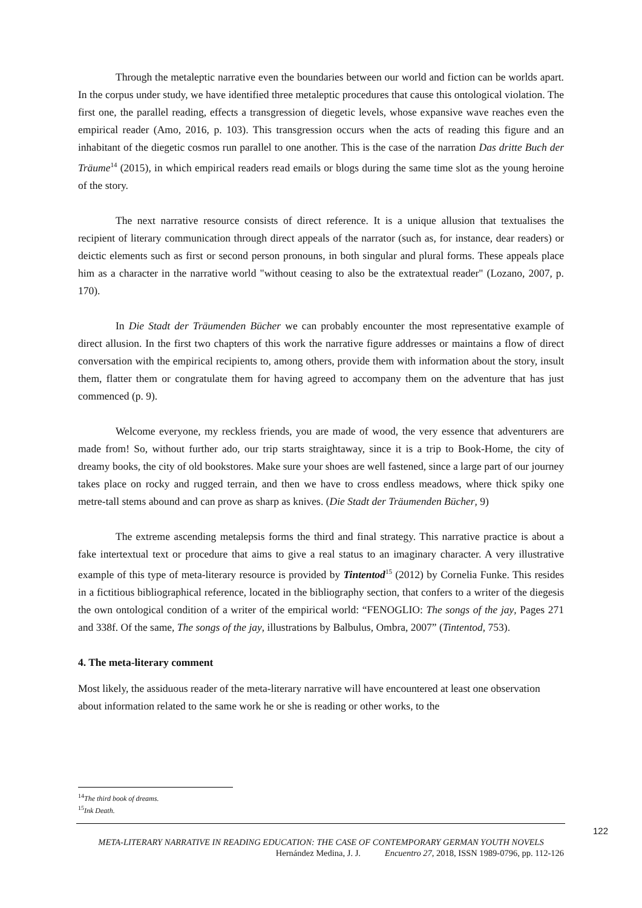Through the metaleptic narrative even the boundaries between our world and fiction can be worlds apart. In the corpus under study, we have identified three metaleptic procedures that cause this ontological violation. The first one, the parallel reading, effects a transgression of diegetic levels, whose expansive wave reaches even the empirical reader (Amo, 2016, p. 103). This transgression occurs when the acts of reading this figure and an inhabitant of the diegetic cosmos run parallel to one another. This is the case of the narration Das dritte Buch der Träume<sup>14</sup> (2015), in which empirical readers read emails or blogs during the same time slot as the young heroine of the story.
The next narrative resource consists of direct reference. It is a unique allusion that textualises the recipient of literary communication through direct appeals of the narrator (such as, for instance, dear readers) or deictic elements such as first or second person pronouns, in both singular and plural forms. These appeals place him as a character in the narrative world "without ceasing to also be the extratextual reader" (Lozano, 2007, p. 170).
In Die Stadt der Träumenden Bücher we can probably encounter the most representative example of direct allusion. In the first two chapters of this work the narrative figure addresses or maintains a flow of direct conversation with the empirical recipients to, among others, provide them with information about the story, insult them, flatter them or congratulate them for having agreed to accompany them on the adventure that has just commenced (p. 9).
Welcome everyone, my reckless friends, you are made of wood, the very essence that adventurers are made from! So, without further ado, our trip starts straightaway, since it is a trip to Book-Home, the city of dreamy books, the city of old bookstores. Make sure your shoes are well fastened, since a large part of our journey takes place on rocky and rugged terrain, and then we have to cross endless meadows, where thick spiky one metre-tall stems abound and can prove as sharp as knives. (Die Stadt der Träumenden Bücher, 9)
The extreme ascending metalepsis forms the third and final strategy. This narrative practice is about a fake intertextual text or procedure that aims to give a real status to an imaginary character. A very illustrative example of this type of meta-literary resource is provided by Tintentod<sup>15</sup> (2012) by Cornelia Funke. This resides in a fictitious bibliographical reference, located in the bibliography section, that confers to a writer of the diegesis the own ontological condition of a writer of the empirical world: “FENOGLIO: The songs of the jay, Pages 271 and 338f. Of the same, The songs of the jay, illustrations by Balbulus, Ombra, 2007” (Tintentod, 753).
4. The meta-literary comment
Most likely, the assiduous reader of the meta-literary narrative will have encountered at least one observation about information related to the same work he or she is reading or other works, to the
<sup>14</sup> The third book of dreams.
<sup>15</sup> Ink Death.
122
META-LITERARY NARRATIVE IN READING EDUCATION: THE CASE OF CONTEMPORARY GERMAN YOUTH NOVELS
Hernández Medina, J. J. Encuentro 27, 2018, ISSN 1989-0796, pp. 112-126